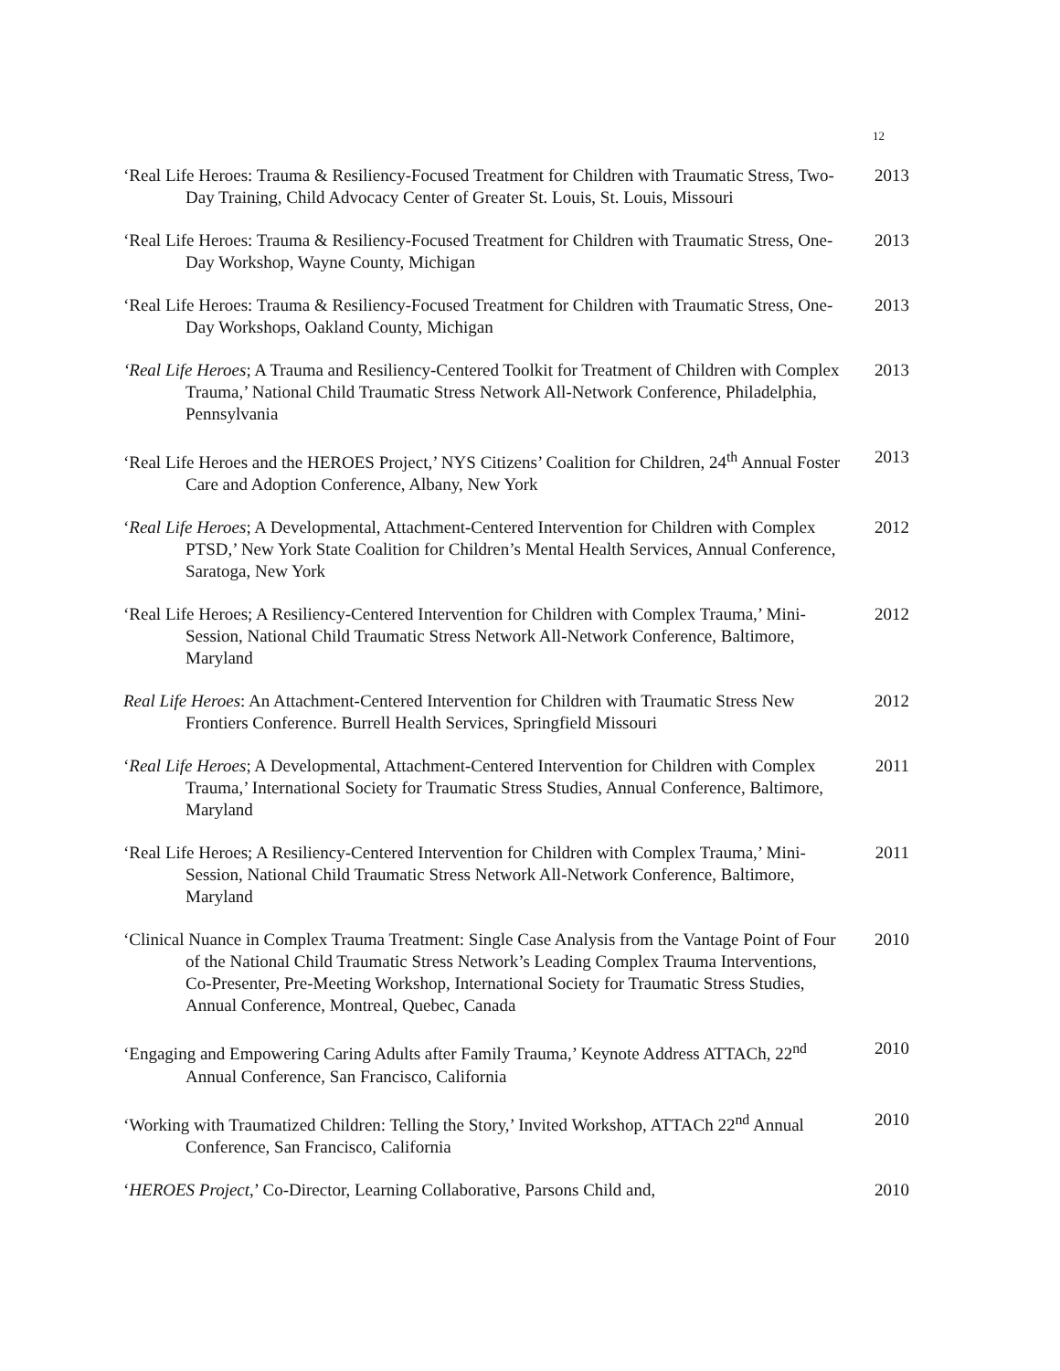12
‘Real Life Heroes: Trauma & Resiliency-Focused Treatment for Children with Traumatic Stress, Two-Day Training, Child Advocacy Center of Greater St. Louis, St. Louis, Missouri
2013
‘Real Life Heroes: Trauma & Resiliency-Focused Treatment for Children with Traumatic Stress, One-Day Workshop, Wayne County, Michigan
2013
‘Real Life Heroes: Trauma & Resiliency-Focused Treatment for Children with Traumatic Stress, One-Day Workshops, Oakland County, Michigan
2013
‘Real Life Heroes; A Trauma and Resiliency-Centered Toolkit for Treatment of Children with Complex Trauma,’ National Child Traumatic Stress Network All-Network Conference, Philadelphia, Pennsylvania
2013
‘Real Life Heroes and the HEROES Project,’ NYS Citizens’ Coalition for Children, 24<sup>th</sup> Annual Foster Care and Adoption Conference, Albany, New York
2013
‘Real Life Heroes; A Developmental, Attachment-Centered Intervention for Children with Complex PTSD,’ New York State Coalition for Children’s Mental Health Services, Annual Conference, Saratoga, New York
2012
‘Real Life Heroes; A Resiliency-Centered Intervention for Children with Complex Trauma,’ Mini-Session, National Child Traumatic Stress Network All-Network Conference, Baltimore, Maryland
2012
Real Life Heroes: An Attachment-Centered Intervention for Children with Traumatic Stress New Frontiers Conference. Burrell Health Services, Springfield Missouri
2012
‘Real Life Heroes; A Developmental, Attachment-Centered Intervention for Children with Complex Trauma,’ International Society for Traumatic Stress Studies, Annual Conference, Baltimore, Maryland
2011
‘Real Life Heroes; A Resiliency-Centered Intervention for Children with Complex Trauma,’ Mini-Session, National Child Traumatic Stress Network All-Network Conference, Baltimore, Maryland
2011
‘Clinical Nuance in Complex Trauma Treatment: Single Case Analysis from the Vantage Point of Four of the National Child Traumatic Stress Network’s Leading Complex Trauma Interventions, Co-Presenter, Pre-Meeting Workshop, International Society for Traumatic Stress Studies, Annual Conference, Montreal, Quebec, Canada
2010
‘Engaging and Empowering Caring Adults after Family Trauma,’ Keynote Address ATTACh, 22<sup>nd</sup> Annual Conference, San Francisco, California
2010
‘Working with Traumatized Children: Telling the Story,’ Invited Workshop, ATTACh 22<sup>nd</sup> Annual Conference, San Francisco, California
2010
‘HEROES Project,’ Co-Director, Learning Collaborative, Parsons Child and,
2010